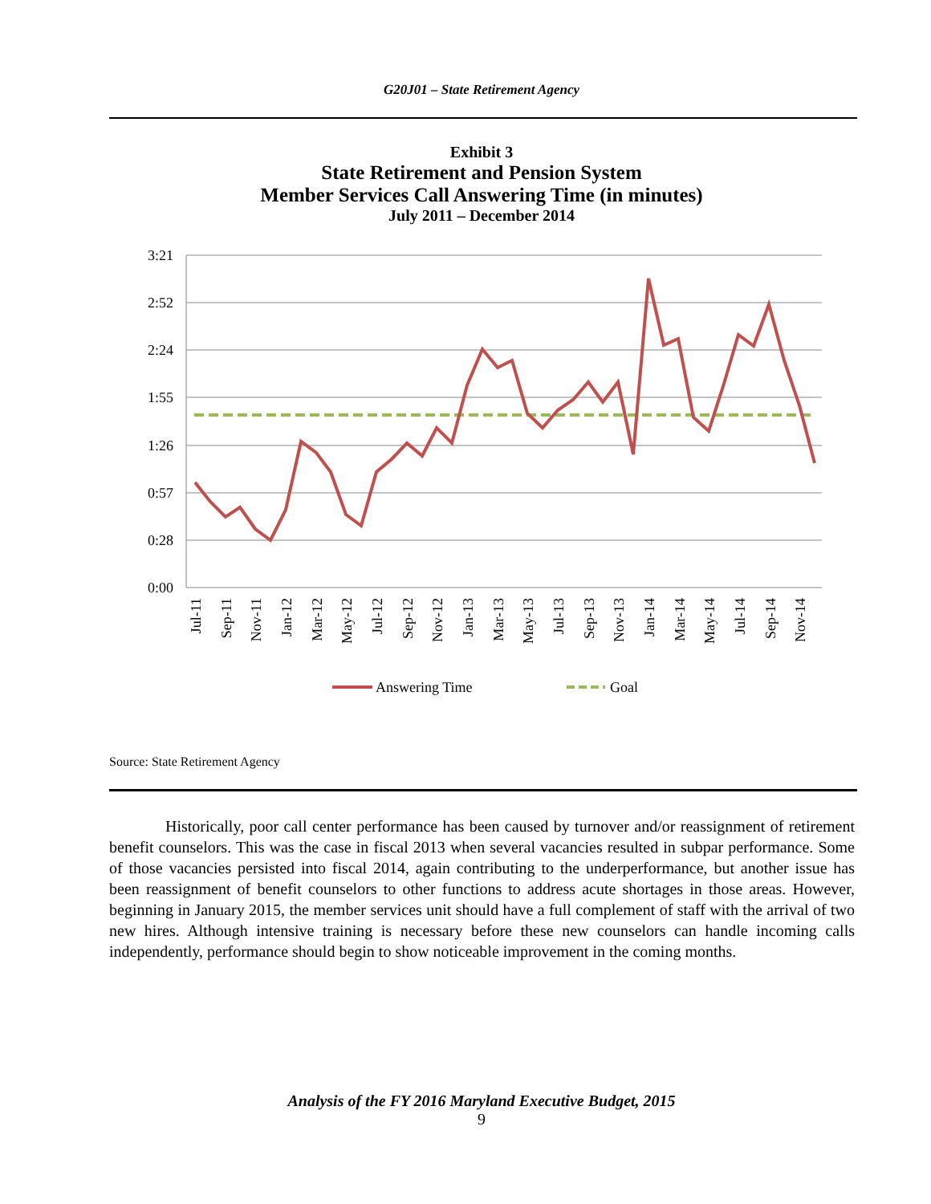G20J01 – State Retirement Agency
Exhibit 3
State Retirement and Pension System
Member Services Call Answering Time (in minutes)
July 2011 – December 2014
3:21
2:52
2:24
1:55
1:26
0:57
0:28
0:00
Jul-11
Sep-11
Nov-11
Jan-12
Mar-12
May-12
Jul-12
Sep-12
Nov-12
Jan-13
Mar-13
May-13
Jul-13
Sep-13
Nov-13
Jan-14
Mar-14
May-14
Jul-14
Sep-14
Nov-14
Answering Time
Goal
Source: State Retirement Agency
Historically, poor call center performance has been caused by turnover and/or reassignment of retirement benefit counselors. This was the case in fiscal 2013 when several vacancies resulted in subpar performance. Some of those vacancies persisted into fiscal 2014, again contributing to the underperformance, but another issue has been reassignment of benefit counselors to other functions to address acute shortages in those areas. However, beginning in January 2015, the member services unit should have a full complement of staff with the arrival of two new hires. Although intensive training is necessary before these new counselors can handle incoming calls independently, performance should begin to show noticeable improvement in the coming months.
Analysis of the FY 2016 Maryland Executive Budget, 2015
9